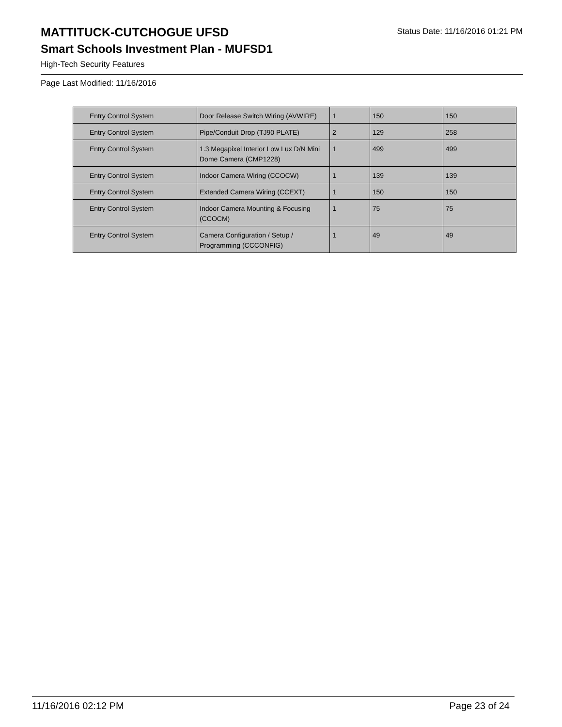MATTITUCK-CUTCHOGUE UFSD
Status Date: 11/16/2016 01:21 PM
Smart Schools Investment Plan - MUFSD1
High-Tech Security Features
Page Last Modified: 11/16/2016
| Entry Control System | Door Release Switch Wiring (AVWIRE) | 1 | 150 | 150 |
| Entry Control System | Pipe/Conduit Drop (TJ90 PLATE) | 2 | 129 | 258 |
| Entry Control System | 1.3 Megapixel Interior Low Lux D/N Mini Dome Camera (CMP1228) | 1 | 499 | 499 |
| Entry Control System | Indoor Camera Wiring (CCOCW) | 1 | 139 | 139 |
| Entry Control System | Extended Camera Wiring (CCEXT) | 1 | 150 | 150 |
| Entry Control System | Indoor Camera Mounting & Focusing (CCOCM) | 1 | 75 | 75 |
| Entry Control System | Camera Configuration / Setup / Programming (CCCONFIG) | 1 | 49 | 49 |
11/16/2016 02:12 PM Page 23 of 24